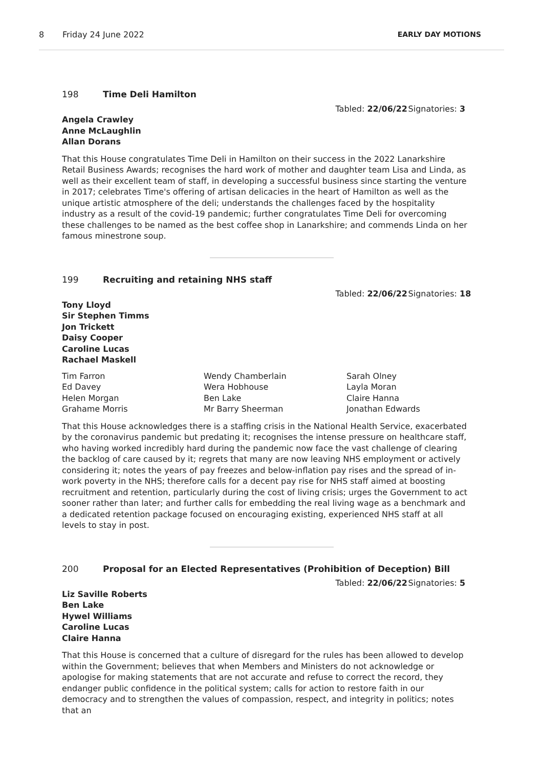8 Friday 24 June 2022 EARLY DAY MOTIONS
198 Time Deli Hamilton
Tabled: 22/06/22 Signatories: 3
Angela Crawley
Anne McLaughlin
Allan Dorans
That this House congratulates Time Deli in Hamilton on their success in the 2022 Lanarkshire Retail Business Awards; recognises the hard work of mother and daughter team Lisa and Linda, as well as their excellent team of staff, in developing a successful business since starting the venture in 2017; celebrates Time's offering of artisan delicacies in the heart of Hamilton as well as the unique artistic atmosphere of the deli; understands the challenges faced by the hospitality industry as a result of the covid-19 pandemic; further congratulates Time Deli for overcoming these challenges to be named as the best coffee shop in Lanarkshire; and commends Linda on her famous minestrone soup.
199 Recruiting and retaining NHS staff
Tabled: 22/06/22 Signatories: 18
Tony Lloyd
Sir Stephen Timms
Jon Trickett
Daisy Cooper
Caroline Lucas
Rachael Maskell
Tim Farron
Ed Davey
Helen Morgan
Grahame Morris
Wendy Chamberlain
Wera Hobhouse
Ben Lake
Mr Barry Sheerman
Sarah Olney
Layla Moran
Claire Hanna
Jonathan Edwards
That this House acknowledges there is a staffing crisis in the National Health Service, exacerbated by the coronavirus pandemic but predating it; recognises the intense pressure on healthcare staff, who having worked incredibly hard during the pandemic now face the vast challenge of clearing the backlog of care caused by it; regrets that many are now leaving NHS employment or actively considering it; notes the years of pay freezes and below-inflation pay rises and the spread of in-work poverty in the NHS; therefore calls for a decent pay rise for NHS staff aimed at boosting recruitment and retention, particularly during the cost of living crisis; urges the Government to act sooner rather than later; and further calls for embedding the real living wage as a benchmark and a dedicated retention package focused on encouraging existing, experienced NHS staff at all levels to stay in post.
200 Proposal for an Elected Representatives (Prohibition of Deception) Bill
Tabled: 22/06/22 Signatories: 5
Liz Saville Roberts
Ben Lake
Hywel Williams
Caroline Lucas
Claire Hanna
That this House is concerned that a culture of disregard for the rules has been allowed to develop within the Government; believes that when Members and Ministers do not acknowledge or apologise for making statements that are not accurate and refuse to correct the record, they endanger public confidence in the political system; calls for action to restore faith in our democracy and to strengthen the values of compassion, respect, and integrity in politics; notes that an